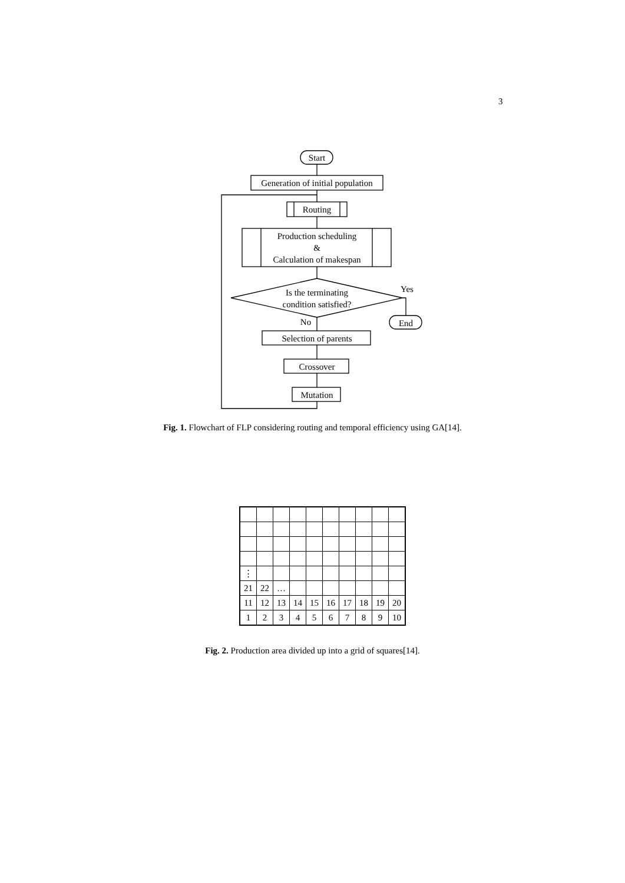3
Start
Generation of initial population
Routing
Production scheduling
&
Calculation of makespan
Is the terminating
condition satisfied?
Yes
End
No
Selection of parents
Crossover
Mutation
Fig. 1. Flowchart of FLP considering routing and temporal efficiency using GA[14].
| ⋮ | | | | | | | | | |
| 21 | 22 | … | | | | | | | |
| 11 | 12 | 13 | 14 | 15 | 16 | 17 | 18 | 19 | 20 |
| 1 | 2 | 3 | 4 | 5 | 6 | 7 | 8 | 9 | 10 |
Fig. 2. Production area divided up into a grid of squares[14].